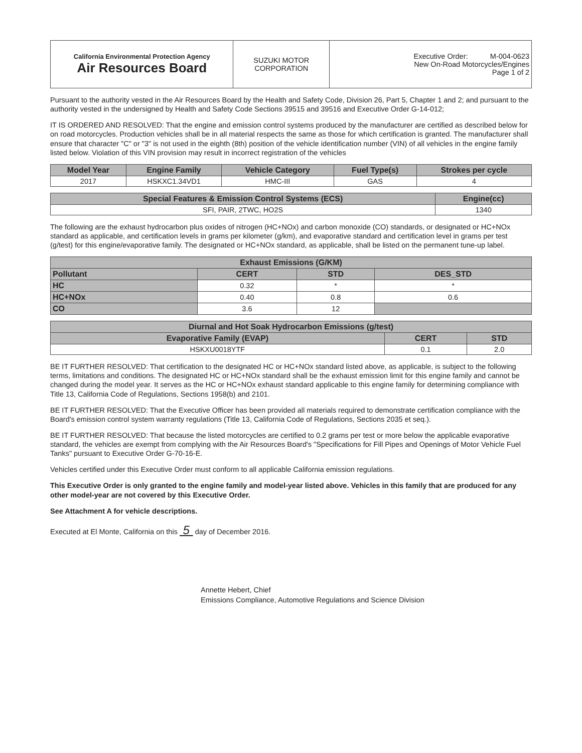| California Environmental Protection Agency Air Resources Board | SUZUKI MOTOR CORPORATION | Executive Order: M-004-0623 New On-Road Motorcycles/Engines Page 1 of 2 |
Pursuant to the authority vested in the Air Resources Board by the Health and Safety Code, Division 26, Part 5, Chapter 1 and 2; and pursuant to the authority vested in the undersigned by Health and Safety Code Sections 39515 and 39516 and Executive Order G-14-012;
IT IS ORDERED AND RESOLVED: That the engine and emission control systems produced by the manufacturer are certified as described below for on road motorcycles. Production vehicles shall be in all material respects the same as those for which certification is granted. The manufacturer shall ensure that character "C" or "3" is not used in the eighth (8th) position of the vehicle identification number (VIN) of all vehicles in the engine family listed below. Violation of this VIN provision may result in incorrect registration of the vehicles
| Model Year | Engine Family | Vehicle Category | Fuel Type(s) | Strokes per cycle |
| --- | --- | --- | --- | --- |
| 2017 | HSKXC1.34VD1 | HMC-III | GAS | 4 |
| Special Features & Emission Control Systems (ECS) | Engine(cc) |
| --- | --- |
| SFI, PAIR, 2TWC, HO2S | 1340 |
The following are the exhaust hydrocarbon plus oxides of nitrogen (HC+NOx) and carbon monoxide (CO) standards, or designated or HC+NOx standard as applicable, and certification levels in grams per kilometer (g/km), and evaporative standard and certification level in grams per test (g/test) for this engine/evaporative family. The designated or HC+NOx standard, as applicable, shall be listed on the permanent tune-up label.
| Exhaust Emissions (G/KM) | | | |
| --- | --- | --- | --- |
| Pollutant | CERT | STD | DES_STD |
| HC | 0.32 | * | * |
| HC+NOx | 0.40 | 0.8 | 0.6 |
| CO | 3.6 | 12 | |
| Diurnal and Hot Soak Hydrocarbon Emissions (g/test) | | |
| --- | --- | --- |
| Evaporative Family (EVAP) | CERT | STD |
| HSKXU0018YTF | 0.1 | 2.0 |
BE IT FURTHER RESOLVED: That certification to the designated HC or HC+NOx standard listed above, as applicable, is subject to the following terms, limitations and conditions. The designated HC or HC+NOx standard shall be the exhaust emission limit for this engine family and cannot be changed during the model year. It serves as the HC or HC+NOx exhaust standard applicable to this engine family for determining compliance with Title 13, California Code of Regulations, Sections 1958(b) and 2101.
BE IT FURTHER RESOLVED: That the Executive Officer has been provided all materials required to demonstrate certification compliance with the Board's emission control system warranty regulations (Title 13, California Code of Regulations, Sections 2035 et seq.).
BE IT FURTHER RESOLVED: That because the listed motorcycles are certified to 0.2 grams per test or more below the applicable evaporative standard, the vehicles are exempt from complying with the Air Resources Board's "Specifications for Fill Pipes and Openings of Motor Vehicle Fuel Tanks" pursuant to Executive Order G-70-16-E.
Vehicles certified under this Executive Order must conform to all applicable California emission regulations.
This Executive Order is only granted to the engine family and model-year listed above. Vehicles in this family that are produced for any other model-year are not covered by this Executive Order.
See Attachment A for vehicle descriptions.
Executed at El Monte, California on this 5 day of December 2016.
Annette Hebert, Chief
Emissions Compliance, Automotive Regulations and Science Division